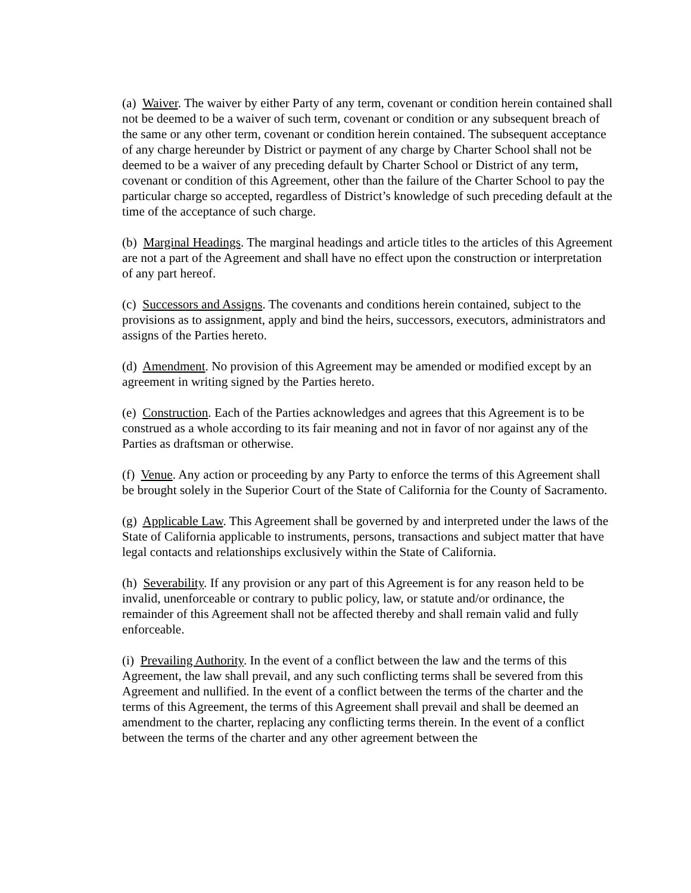(a) Waiver. The waiver by either Party of any term, covenant or condition herein contained shall not be deemed to be a waiver of such term, covenant or condition or any subsequent breach of the same or any other term, covenant or condition herein contained. The subsequent acceptance of any charge hereunder by District or payment of any charge by Charter School shall not be deemed to be a waiver of any preceding default by Charter School or District of any term, covenant or condition of this Agreement, other than the failure of the Charter School to pay the particular charge so accepted, regardless of District’s knowledge of such preceding default at the time of the acceptance of such charge.
(b) Marginal Headings. The marginal headings and article titles to the articles of this Agreement are not a part of the Agreement and shall have no effect upon the construction or interpretation of any part hereof.
(c) Successors and Assigns. The covenants and conditions herein contained, subject to the provisions as to assignment, apply and bind the heirs, successors, executors, administrators and assigns of the Parties hereto.
(d) Amendment. No provision of this Agreement may be amended or modified except by an agreement in writing signed by the Parties hereto.
(e) Construction. Each of the Parties acknowledges and agrees that this Agreement is to be construed as a whole according to its fair meaning and not in favor of nor against any of the Parties as draftsman or otherwise.
(f) Venue. Any action or proceeding by any Party to enforce the terms of this Agreement shall be brought solely in the Superior Court of the State of California for the County of Sacramento.
(g) Applicable Law. This Agreement shall be governed by and interpreted under the laws of the State of California applicable to instruments, persons, transactions and subject matter that have legal contacts and relationships exclusively within the State of California.
(h) Severability. If any provision or any part of this Agreement is for any reason held to be invalid, unenforceable or contrary to public policy, law, or statute and/or ordinance, the remainder of this Agreement shall not be affected thereby and shall remain valid and fully enforceable.
(i) Prevailing Authority. In the event of a conflict between the law and the terms of this Agreement, the law shall prevail, and any such conflicting terms shall be severed from this Agreement and nullified. In the event of a conflict between the terms of the charter and the terms of this Agreement, the terms of this Agreement shall prevail and shall be deemed an amendment to the charter, replacing any conflicting terms therein. In the event of a conflict between the terms of the charter and any other agreement between the